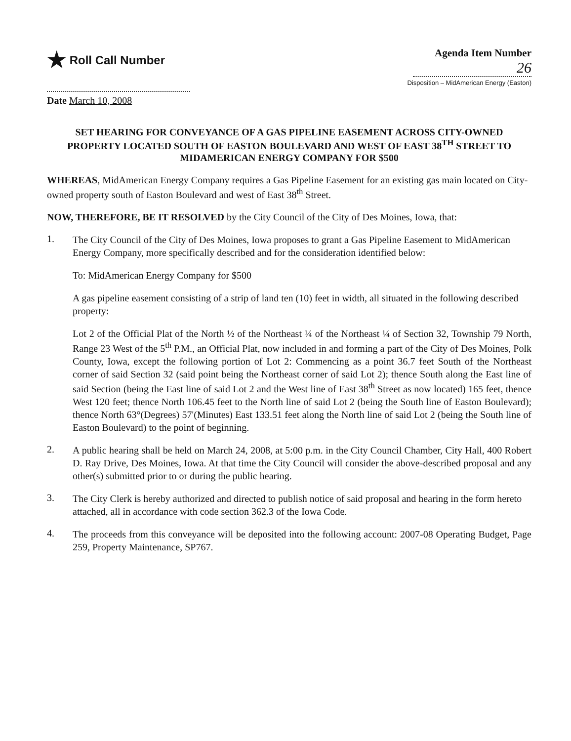★ Roll Call Number
Date March 10, 2008
Agenda Item Number
26
Disposition – MidAmerican Energy (Easton)
SET HEARING FOR CONVEYANCE OF A GAS PIPELINE EASEMENT ACROSS CITY-OWNED PROPERTY LOCATED SOUTH OF EASTON BOULEVARD AND WEST OF EAST 38<sup>TH</sup> STREET TO MIDAMERICAN ENERGY COMPANY FOR $500
WHEREAS, MidAmerican Energy Company requires a Gas Pipeline Easement for an existing gas main located on City-owned property south of Easton Boulevard and west of East 38<sup>th</sup> Street.
NOW, THEREFORE, BE IT RESOLVED by the City Council of the City of Des Moines, Iowa, that:
1.
The City Council of the City of Des Moines, Iowa proposes to grant a Gas Pipeline Easement to MidAmerican Energy Company, more specifically described and for the consideration identified below:
To: MidAmerican Energy Company for $500
A gas pipeline easement consisting of a strip of land ten (10) feet in width, all situated in the following described property:
Lot 2 of the Official Plat of the North ½ of the Northeast ¼ of the Northeast ¼ of Section 32, Township 79 North, Range 23 West of the 5<sup>th</sup> P.M., an Official Plat, now included in and forming a part of the City of Des Moines, Polk County, Iowa, except the following portion of Lot 2: Commencing as a point 36.7 feet South of the Northeast corner of said Section 32 (said point being the Northeast corner of said Lot 2); thence South along the East line of said Section (being the East line of said Lot 2 and the West line of East 38<sup>th</sup> Street as now located) 165 feet, thence West 120 feet; thence North 106.45 feet to the North line of said Lot 2 (being the South line of Easton Boulevard); thence North 63°(Degrees) 57'(Minutes) East 133.51 feet along the North line of said Lot 2 (being the South line of Easton Boulevard) to the point of beginning.
2.
A public hearing shall be held on March 24, 2008, at 5:00 p.m. in the City Council Chamber, City Hall, 400 Robert D. Ray Drive, Des Moines, Iowa. At that time the City Council will consider the above-described proposal and any other(s) submitted prior to or during the public hearing.
3.
The City Clerk is hereby authorized and directed to publish notice of said proposal and hearing in the form hereto attached, all in accordance with code section 362.3 of the Iowa Code.
4.
The proceeds from this conveyance will be deposited into the following account: 2007-08 Operating Budget, Page 259, Property Maintenance, SP767.